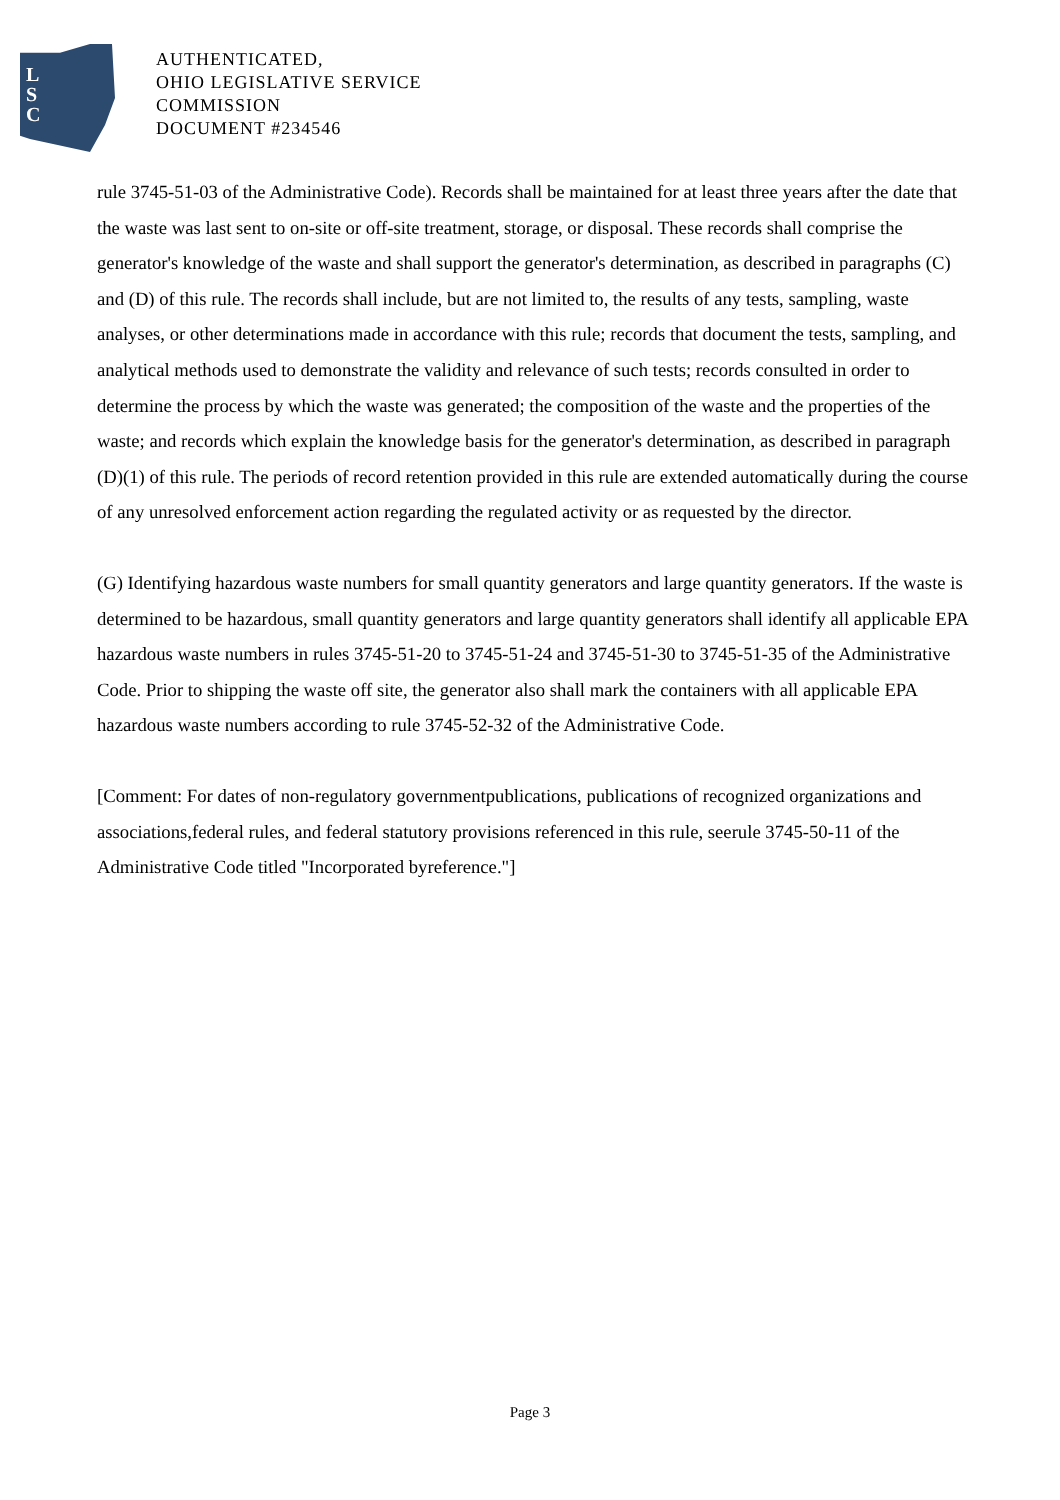L
S
C
AUTHENTICATED,
OHIO LEGISLATIVE SERVICE
COMMISSION
DOCUMENT #234546
rule 3745-51-03 of the Administrative Code). Records shall be maintained for at least three years after the date that the waste was last sent to on-site or off-site treatment, storage, or disposal. These records shall comprise the generator's knowledge of the waste and shall support the generator's determination, as described in paragraphs (C) and (D) of this rule. The records shall include, but are not limited to, the results of any tests, sampling, waste analyses, or other determinations made in accordance with this rule; records that document the tests, sampling, and analytical methods used to demonstrate the validity and relevance of such tests; records consulted in order to determine the process by which the waste was generated; the composition of the waste and the properties of the waste; and records which explain the knowledge basis for the generator's determination, as described in paragraph (D)(1) of this rule. The periods of record retention provided in this rule are extended automatically during the course of any unresolved enforcement action regarding the regulated activity or as requested by the director.
(G) Identifying hazardous waste numbers for small quantity generators and large quantity generators. If the waste is determined to be hazardous, small quantity generators and large quantity generators shall identify all applicable EPA hazardous waste numbers in rules 3745-51-20 to 3745-51-24 and 3745-51-30 to 3745-51-35 of the Administrative Code. Prior to shipping the waste off site, the generator also shall mark the containers with all applicable EPA hazardous waste numbers according to rule 3745-52-32 of the Administrative Code.
[Comment: For dates of non-regulatory governmentpublications, publications of recognized organizations and associations,federal rules, and federal statutory provisions referenced in this rule, seerule 3745-50-11 of the Administrative Code titled "Incorporated byreference."]
Page 3